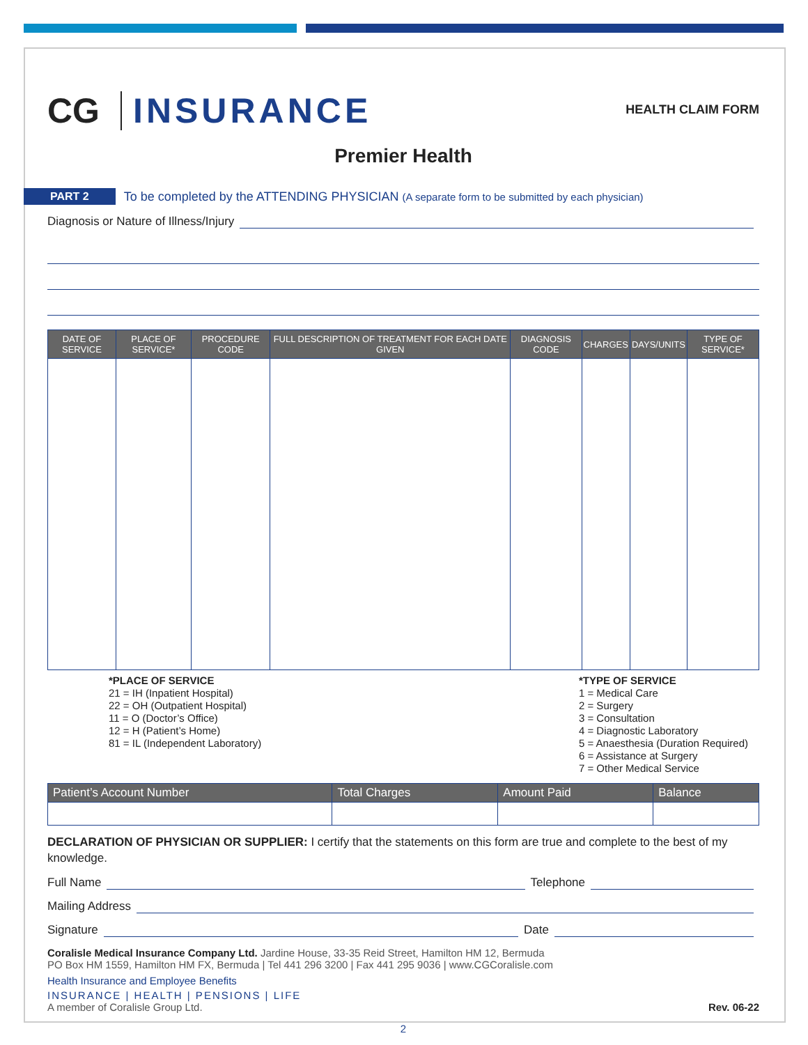CG INSURANCE
HEALTH CLAIM FORM
Premier Health
PART 2 To be completed by the ATTENDING PHYSICIAN (A separate form to be submitted by each physician)
Diagnosis or Nature of Illness/Injury
| DATE OF SERVICE | PLACE OF SERVICE* | PROCEDURE CODE | FULL DESCRIPTION OF TREATMENT FOR EACH DATE GIVEN | DIAGNOSIS CODE | CHARGES | DAYS/UNITS | TYPE OF SERVICE* |
| --- | --- | --- | --- | --- | --- | --- | --- |
*PLACE OF SERVICE
21 = IH (Inpatient Hospital)
22 = OH (Outpatient Hospital)
11 = O (Doctor’s Office)
12 = H (Patient’s Home)
81 = IL (Independent Laboratory)
*TYPE OF SERVICE
1 = Medical Care
2 = Surgery
3 = Consultation
4 = Diagnostic Laboratory
5 = Anaesthesia (Duration Required)
6 = Assistance at Surgery
7 = Other Medical Service
| Patient’s Account Number | Total Charges | Amount Paid | Balance |
| --- | --- | --- | --- |
DECLARATION OF PHYSICIAN OR SUPPLIER: I certify that the statements on this form are true and complete to the best of my knowledge.
Full Name Telephone
Mailing Address
Signature Date
Coralisle Medical Insurance Company Ltd. Jardine House, 33-35 Reid Street, Hamilton HM 12, Bermuda
PO Box HM 1559, Hamilton HM FX, Bermuda | Tel 441 296 3200 | Fax 441 295 9036 | www.CGCoralisle.com
Health Insurance and Employee Benefits
INSURANCE | HEALTH | PENSIONS | LIFE
A member of Coralisle Group Ltd. Rev. 06-22
2